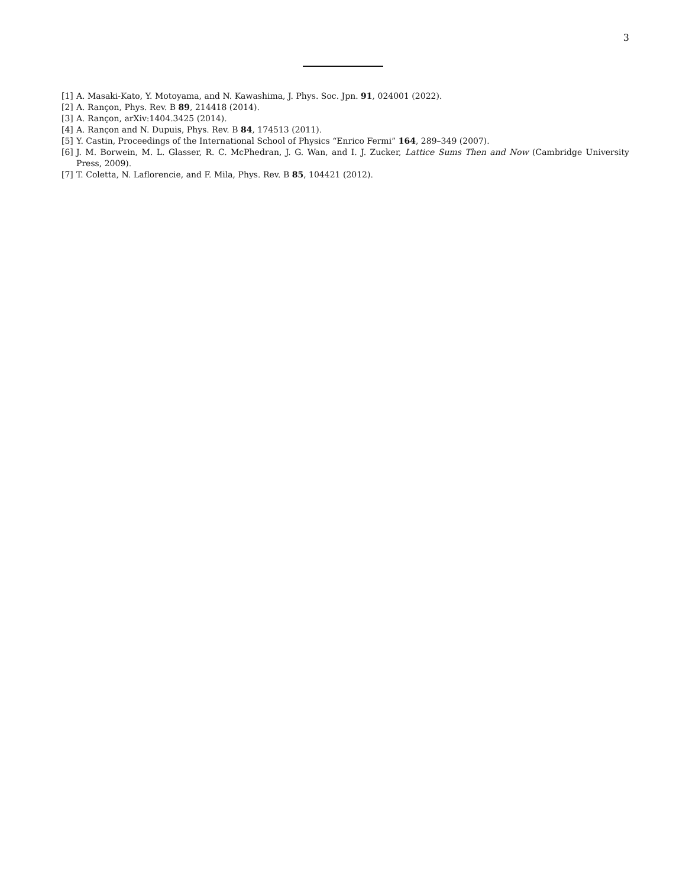3
[1] A. Masaki-Kato, Y. Motoyama, and N. Kawashima, J. Phys. Soc. Jpn. 91, 024001 (2022).
[2] A. Rançon, Phys. Rev. B 89, 214418 (2014).
[3] A. Rançon, arXiv:1404.3425 (2014).
[4] A. Rançon and N. Dupuis, Phys. Rev. B 84, 174513 (2011).
[5] Y. Castin, Proceedings of the International School of Physics “Enrico Fermi” 164, 289–349 (2007).
[6] J. M. Borwein, M. L. Glasser, R. C. McPhedran, J. G. Wan, and I. J. Zucker, Lattice Sums Then and Now (Cambridge University Press, 2009).
[7] T. Coletta, N. Laflorencie, and F. Mila, Phys. Rev. B 85, 104421 (2012).